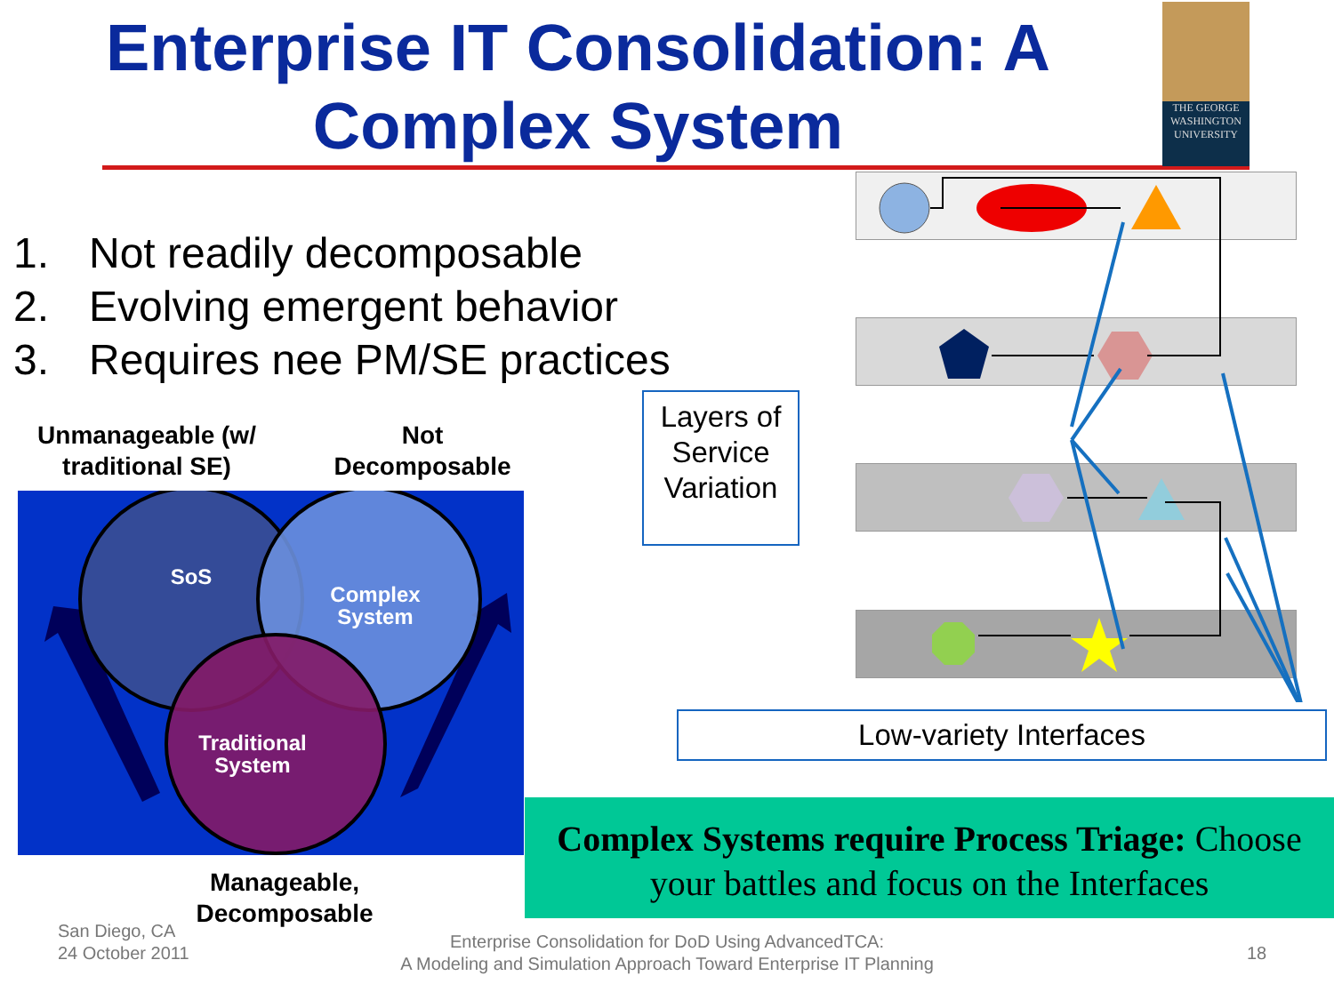Enterprise IT Consolidation: A Complex System
THE GEORGE
WASHINGTON
UNIVERSITY
1. Not readily decomposable
2. Evolving emergent behavior
3. Requires nee PM/SE practices
Unmanageable (w/ traditional SE)
Not Decomposable
SoS
Complex
System
Traditional
System
Manageable, Decomposable
Layers of Service Variation
Low-variety Interfaces
Complex Systems require Process Triage: Choose your battles and focus on the Interfaces
San Diego, CA
24 October 2011
Enterprise Consolidation for DoD Using AdvancedTCA:
A Modeling and Simulation Approach Toward Enterprise IT Planning
18